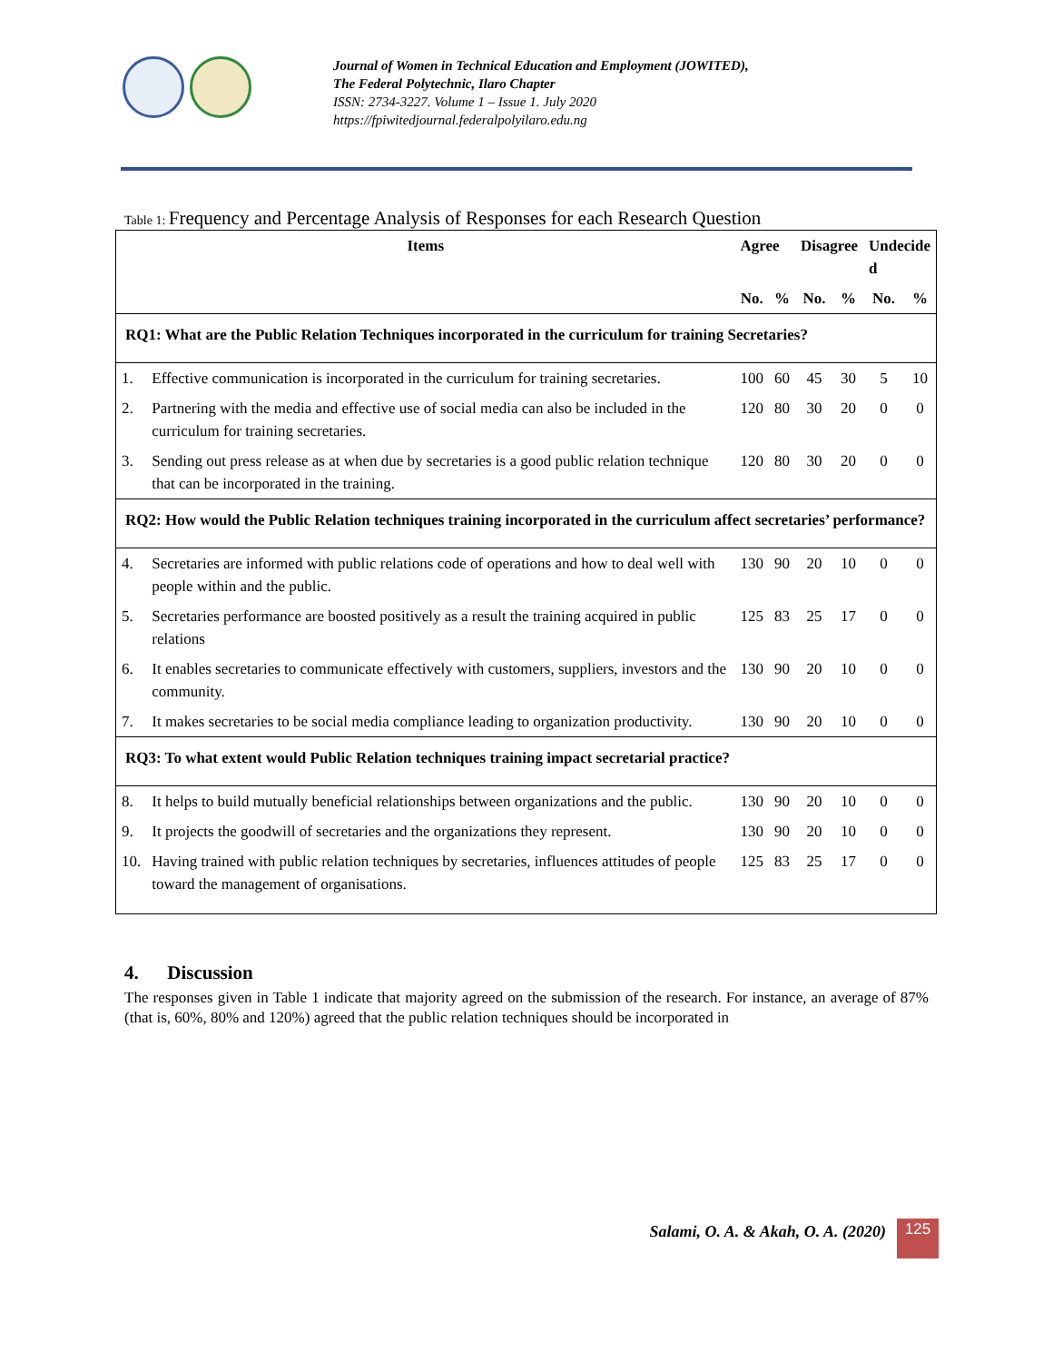Journal of Women in Technical Education and Employment (JOWITED),
The Federal Polytechnic, Ilaro Chapter
ISSN: 2734-3227. Volume 1 – Issue 1. July 2020
https://fpiwitedjournal.federalpolyilaro.edu.ng
Table 1: Frequency and Percentage Analysis of Responses for each Research Question
| Items | | Agree | | Disagree | | Undecide d | |
| --- | --- | --- | --- | --- | --- | --- | --- |
| | | No. | % | No. | % | No. | % |
| RQ1: What are the Public Relation Techniques incorporated in the curriculum for training Secretaries? | | | | | | | |
| 1. | Effective communication is incorporated in the curriculum for training secretaries. | 100 | 60 | 45 | 30 | 5 | 10 |
| 2. | Partnering with the media and effective use of social media can also be included in the curriculum for training secretaries. | 120 | 80 | 30 | 20 | 0 | 0 |
| 3. | Sending out press release as at when due by secretaries is a good public relation technique that can be incorporated in the training. | 120 | 80 | 30 | 20 | 0 | 0 |
| RQ2: How would the Public Relation techniques training incorporated in the curriculum affect secretaries’ performance? | | | | | | | |
| 4. | Secretaries are informed with public relations code of operations and how to deal well with people within and the public. | 130 | 90 | 20 | 10 | 0 | 0 |
| 5. | Secretaries performance are boosted positively as a result the training acquired in public relations | 125 | 83 | 25 | 17 | 0 | 0 |
| 6. | It enables secretaries to communicate effectively with customers, suppliers, investors and the community. | 130 | 90 | 20 | 10 | 0 | 0 |
| 7. | It makes secretaries to be social media compliance leading to organization productivity. | 130 | 90 | 20 | 10 | 0 | 0 |
| RQ3: To what extent would Public Relation techniques training impact secretarial practice? | | | | | | | |
| 8. | It helps to build mutually beneficial relationships between organizations and the public. | 130 | 90 | 20 | 10 | 0 | 0 |
| 9. | It projects the goodwill of secretaries and the organizations they represent. | 130 | 90 | 20 | 10 | 0 | 0 |
| 10. | Having trained with public relation techniques by secretaries, influences attitudes of people toward the management of organisations. | 125 | 83 | 25 | 17 | 0 | 0 |
4. Discussion
The responses given in Table 1 indicate that majority agreed on the submission of the research. For instance, an average of 87% (that is, 60%, 80% and 120%) agreed that the public relation techniques should be incorporated in
Salami, O. A. & Akah, O. A. (2020)
125